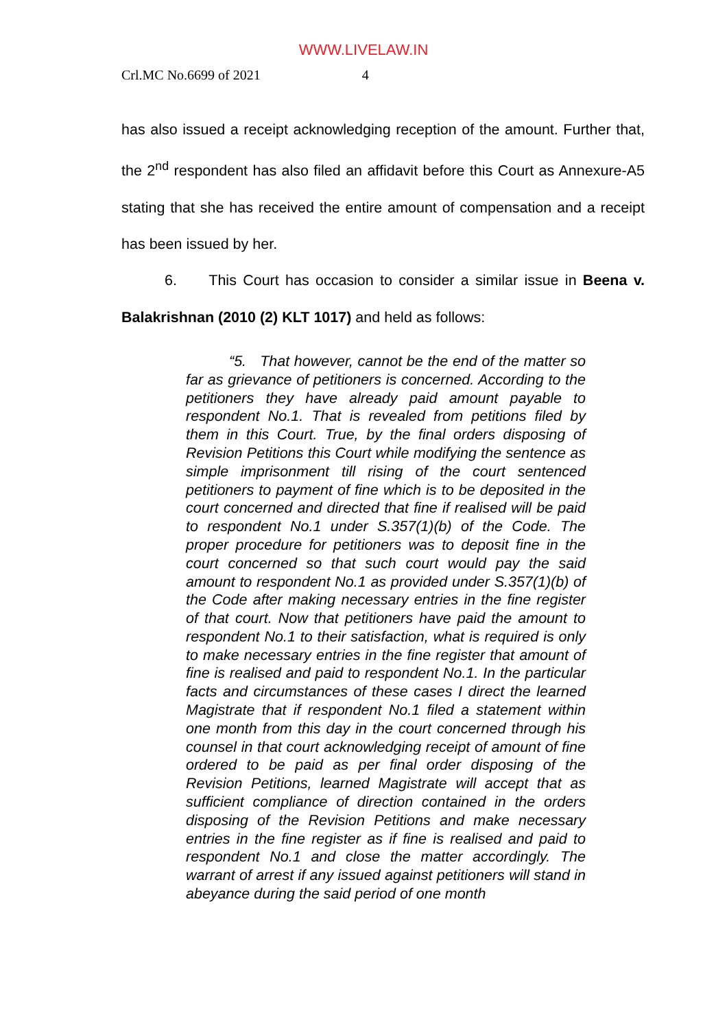WWW.LIVELAW.IN
Crl.MC No.6699 of 2021 4
has also issued a receipt acknowledging reception of the amount. Further that, the 2<sup>nd</sup> respondent has also filed an affidavit before this Court as Annexure-A5 stating that she has received the entire amount of compensation and a receipt has been issued by her.
6. This Court has occasion to consider a similar issue in Beena v. Balakrishnan (2010 (2) KLT 1017) and held as follows:
“5. That however, cannot be the end of the matter so far as grievance of petitioners is concerned. According to the petitioners they have already paid amount payable to respondent No.1. That is revealed from petitions filed by them in this Court. True, by the final orders disposing of Revision Petitions this Court while modifying the sentence as simple imprisonment till rising of the court sentenced petitioners to payment of fine which is to be deposited in the court concerned and directed that fine if realised will be paid to respondent No.1 under S.357(1)(b) of the Code. The proper procedure for petitioners was to deposit fine in the court concerned so that such court would pay the said amount to respondent No.1 as provided under S.357(1)(b) of the Code after making necessary entries in the fine register of that court. Now that petitioners have paid the amount to respondent No.1 to their satisfaction, what is required is only to make necessary entries in the fine register that amount of fine is realised and paid to respondent No.1. In the particular facts and circumstances of these cases I direct the learned Magistrate that if respondent No.1 filed a statement within one month from this day in the court concerned through his counsel in that court acknowledging receipt of amount of fine ordered to be paid as per final order disposing of the Revision Petitions, learned Magistrate will accept that as sufficient compliance of direction contained in the orders disposing of the Revision Petitions and make necessary entries in the fine register as if fine is realised and paid to respondent No.1 and close the matter accordingly. The warrant of arrest if any issued against petitioners will stand in abeyance during the said period of one month